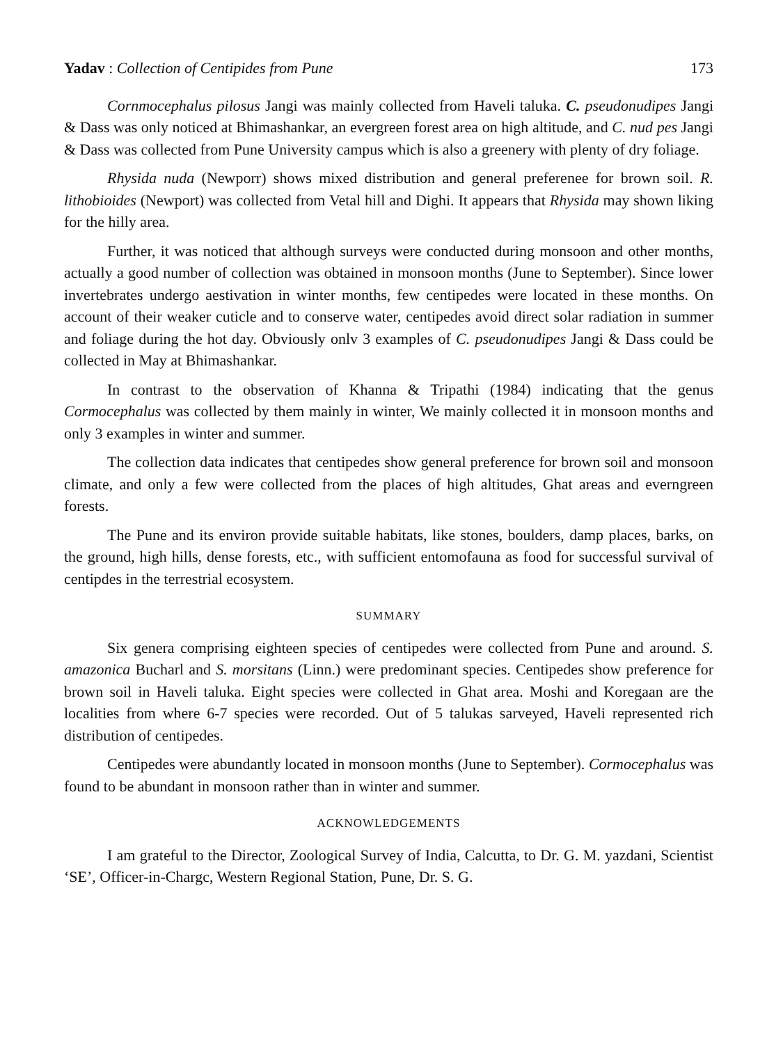Yadav : Collection of Centipides from Pune 173
Cornmocephalus pilosus Jangi was mainly collected from Haveli taluka. C. pseudonudipes Jangi & Dass was only noticed at Bhimashankar, an evergreen forest area on high altitude, and C. nud pes Jangi & Dass was collected from Pune University campus which is also a greenery with plenty of dry foliage.
Rhysida nuda (Newporr) shows mixed distribution and general preferenee for brown soil. R. lithobioides (Newport) was collected from Vetal hill and Dighi. It appears that Rhysida may shown liking for the hilly area.
Further, it was noticed that although surveys were conducted during monsoon and other months, actually a good number of collection was obtained in monsoon months (June to September). Since lower invertebrates undergo aestivation in winter months, few centipedes were located in these months. On account of their weaker cuticle and to conserve water, centipedes avoid direct solar radiation in summer and foliage during the hot day. Obviously onlv 3 examples of C. pseudonudipes Jangi & Dass could be collected in May at Bhimashankar.
In contrast to the observation of Khanna & Tripathi (1984) indicating that the genus Cormocephalus was collected by them mainly in winter, We mainly collected it in monsoon months and only 3 examples in winter and summer.
The collection data indicates that centipedes show general preference for brown soil and monsoon climate, and only a few were collected from the places of high altitudes, Ghat areas and everngreen forests.
The Pune and its environ provide suitable habitats, like stones, boulders, damp places, barks, on the ground, high hills, dense forests, etc., with sufficient entomofauna as food for successful survival of centipdes in the terrestrial ecosystem.
SUMMARY
Six genera comprising eighteen species of centipedes were collected from Pune and around. S. amazonica Bucharl and S. morsitans (Linn.) were predominant species. Centipedes show preference for brown soil in Haveli taluka. Eight species were collected in Ghat area. Moshi and Koregaan are the localities from where 6-7 species were recorded. Out of 5 talukas sarveyed, Haveli represented rich distribution of centipedes.
Centipedes were abundantly located in monsoon months (June to September). Cormocephalus was found to be abundant in monsoon rather than in winter and summer.
ACKNOWLEDGEMENTS
I am grateful to the Director, Zoological Survey of India, Calcutta, to Dr. G. M. yazdani, Scientist ‘SE’, Officer-in-Chargc, Western Regional Station, Pune, Dr. S. G.